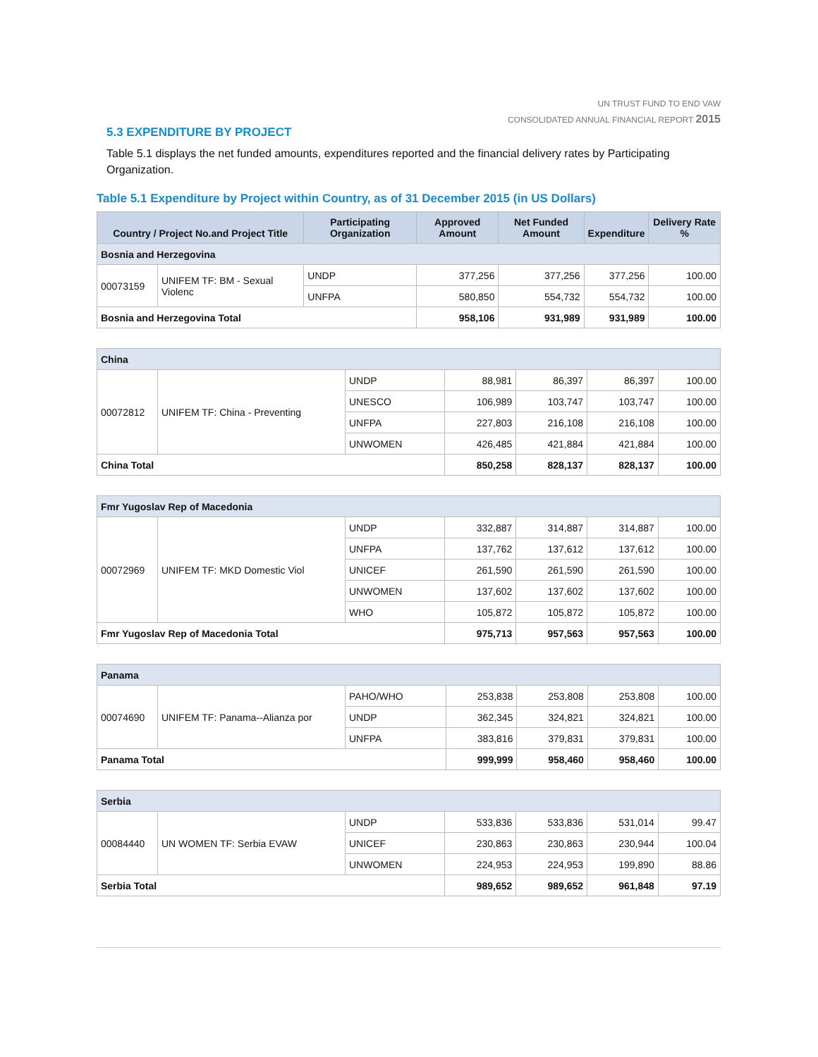UN TRUST FUND TO END VAW
CONSOLIDATED ANNUAL FINANCIAL REPORT 2015
5.3 EXPENDITURE BY PROJECT
Table 5.1 displays the net funded amounts, expenditures reported and the financial delivery rates by Participating Organization.
Table 5.1 Expenditure by Project within Country, as of 31 December 2015 (in US Dollars)
| Country / Project No.and Project Title | | Participating Organization | Approved Amount | Net Funded Amount | Expenditure | Delivery Rate % |
| --- | --- | --- | --- | --- | --- | --- |
| Bosnia and Herzegovina | | | | | | |
| 00073159 | UNIFEM TF: BM - Sexual Violenc | UNDP | 377,256 | 377,256 | 377,256 | 100.00 |
| | | UNFPA | 580,850 | 554,732 | 554,732 | 100.00 |
| Bosnia and Herzegovina Total | | | 958,106 | 931,989 | 931,989 | 100.00 |
| China | | | | | | |
| 00072812 | UNIFEM TF: China - Preventing | UNDP | 88,981 | 86,397 | 86,397 | 100.00 |
| | | UNESCO | 106,989 | 103,747 | 103,747 | 100.00 |
| | | UNFPA | 227,803 | 216,108 | 216,108 | 100.00 |
| | | UNWOMEN | 426,485 | 421,884 | 421,884 | 100.00 |
| China Total | | | 850,258 | 828,137 | 828,137 | 100.00 |
| Fmr Yugoslav Rep of Macedonia | | | | | | |
| 00072969 | UNIFEM TF: MKD Domestic Viol | UNDP | 332,887 | 314,887 | 314,887 | 100.00 |
| | | UNFPA | 137,762 | 137,612 | 137,612 | 100.00 |
| | | UNICEF | 261,590 | 261,590 | 261,590 | 100.00 |
| | | UNWOMEN | 137,602 | 137,602 | 137,602 | 100.00 |
| | | WHO | 105,872 | 105,872 | 105,872 | 100.00 |
| Fmr Yugoslav Rep of Macedonia Total | | | 975,713 | 957,563 | 957,563 | 100.00 |
| Panama | | | | | | |
| 00074690 | UNIFEM TF: Panama--Alianza por | PAHO/WHO | 253,838 | 253,808 | 253,808 | 100.00 |
| | | UNDP | 362,345 | 324,821 | 324,821 | 100.00 |
| | | UNFPA | 383,816 | 379,831 | 379,831 | 100.00 |
| Panama Total | | | 999,999 | 958,460 | 958,460 | 100.00 |
| Serbia | | | | | | |
| 00084440 | UN WOMEN TF: Serbia EVAW | UNDP | 533,836 | 533,836 | 531,014 | 99.47 |
| | | UNICEF | 230,863 | 230,863 | 230,944 | 100.04 |
| | | UNWOMEN | 224,953 | 224,953 | 199,890 | 88.86 |
| Serbia Total | | | 989,652 | 989,652 | 961,848 | 97.19 |